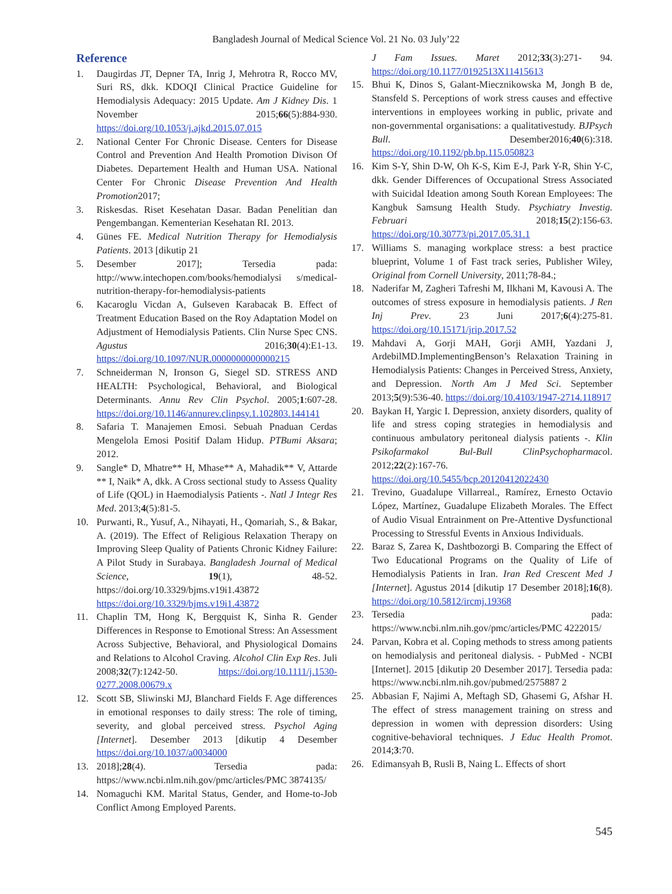Bangladesh Journal of Medical Science Vol. 21 No. 03 July’22
Reference
1. Daugirdas JT, Depner TA, Inrig J, Mehrotra R, Rocco MV, Suri RS, dkk. KDOQI Clinical Practice Guideline for Hemodialysis Adequacy: 2015 Update. Am J Kidney Dis. 1 November 2015;66(5):884-930. https://doi.org/10.1053/j.ajkd.2015.07.015
2. National Center For Chronic Disease. Centers for Disease Control and Prevention And Health Promotion Divison Of Diabetes. Departement Health and Human USA. National Center For Chronic Disease Prevention And Health Promotion2017;
3. Riskesdas. Riset Kesehatan Dasar. Badan Penelitian dan Pengembangan. Kementerian Kesehatan RI. 2013.
4. Günes FE. Medical Nutrition Therapy for Hemodialysis Patients. 2013 [dikutip 21
5. Desember 2017]; Tersedia pada: http://www.intechopen.com/books/hemodialysi s/medical-nutrition-therapy-for-hemodialysis-patients
6. Kacaroglu Vicdan A, Gulseven Karabacak B. Effect of Treatment Education Based on the Roy Adaptation Model on Adjustment of Hemodialysis Patients. Clin Nurse Spec CNS. Agustus 2016;30(4):E1-13. https://doi.org/10.1097/NUR.0000000000000215
7. Schneiderman N, Ironson G, Siegel SD. STRESS AND HEALTH: Psychological, Behavioral, and Biological Determinants. Annu Rev Clin Psychol. 2005;1:607-28. https://doi.org/10.1146/annurev.clinpsy.1.102803.144141
8. Safaria T. Manajemen Emosi. Sebuah Pnaduan Cerdas Mengelola Emosi Positif Dalam Hidup. PTBumi Aksara; 2012.
9. Sangle* D, Mhatre** H, Mhase** A, Mahadik** V, Attarde ** I, Naik* A, dkk. A Cross sectional study to Assess Quality of Life (QOL) in Haemodialysis Patients -. Natl J Integr Res Med. 2013;4(5):81-5.
10. Purwanti, R., Yusuf, A., Nihayati, H., Qomariah, S., & Bakar, A. (2019). The Effect of Religious Relaxation Therapy on Improving Sleep Quality of Patients Chronic Kidney Failure: A Pilot Study in Surabaya. Bangladesh Journal of Medical Science, 19(1), 48-52. https://doi.org/10.3329/bjms.v19i1.43872 https://doi.org/10.3329/bjms.v19i1.43872
11. Chaplin TM, Hong K, Bergquist K, Sinha R. Gender Differences in Response to Emotional Stress: An Assessment Across Subjective, Behavioral, and Physiological Domains and Relations to Alcohol Craving. Alcohol Clin Exp Res. Juli 2008;32(7):1242-50. https://doi.org/10.1111/j.1530-0277.2008.00679.x
12. Scott SB, Sliwinski MJ, Blanchard Fields F. Age differences in emotional responses to daily stress: The role of timing, severity, and global perceived stress. Psychol Aging [Internet]. Desember 2013 [dikutip 4 Desember https://doi.org/10.1037/a0034000
13. 2018];28(4). Tersedia pada: https://www.ncbi.nlm.nih.gov/pmc/articles/PMC 3874135/
14. Nomaguchi KM. Marital Status, Gender, and Home-to-Job Conflict Among Employed Parents.
J Fam Issues. Maret 2012;33(3):271- 94. https://doi.org/10.1177/0192513X11415613
15. Bhui K, Dinos S, Galant-Miecznikowska M, Jongh B de, Stansfeld S. Perceptions of work stress causes and effective interventions in employees working in public, private and non-governmental organisations: a qualitativestudy. BJPsych Bull. Desember2016;40(6):318. https://doi.org/10.1192/pb.bp.115.050823
16. Kim S-Y, Shin D-W, Oh K-S, Kim E-J, Park Y-R, Shin Y-C, dkk. Gender Differences of Occupational Stress Associated with Suicidal Ideation among South Korean Employees: The Kangbuk Samsung Health Study. Psychiatry Investig. Februari 2018;15(2):156-63. https://doi.org/10.30773/pi.2017.05.31.1
17. Williams S. managing workplace stress: a best practice blueprint, Volume 1 of Fast track series, Publisher Wiley, Original from Cornell University, 2011;78-84.;
18. Naderifar M, Zagheri Tafreshi M, Ilkhani M, Kavousi A. The outcomes of stress exposure in hemodialysis patients. J Ren Inj Prev. 23 Juni 2017;6(4):275-81. https://doi.org/10.15171/jrip.2017.52
19. Mahdavi A, Gorji MAH, Gorji AMH, Yazdani J, ArdebilMD.ImplementingBenson’s Relaxation Training in Hemodialysis Patients: Changes in Perceived Stress, Anxiety, and Depression. North Am J Med Sci. September 2013;5(9):536-40. https://doi.org/10.4103/1947-2714.118917
20. Baykan H, Yargic I. Depression, anxiety disorders, quality of life and stress coping strategies in hemodialysis and continuous ambulatory peritoneal dialysis patients -. Klin Psikofarmakol Bul-Bull ClinPsychopharmacol. 2012;22(2):167-76. https://doi.org/10.5455/bcp.20120412022430
21. Trevino, Guadalupe Villarreal., Ramírez, Ernesto Octavio López, Martínez, Guadalupe Elizabeth Morales. The Effect of Audio Visual Entrainment on Pre-Attentive Dysfunctional Processing to Stressful Events in Anxious Individuals.
22. Baraz S, Zarea K, Dashtbozorgi B. Comparing the Effect of Two Educational Programs on the Quality of Life of Hemodialysis Patients in Iran. Iran Red Crescent Med J [Internet]. Agustus 2014 [dikutip 17 Desember 2018];16(8). https://doi.org/10.5812/ircmj.19368
23. Tersedia pada: https://www.ncbi.nlm.nih.gov/pmc/articles/PMC 4222015/
24. Parvan, Kobra et al. Coping methods to stress among patients on hemodialysis and peritoneal dialysis. - PubMed - NCBI [Internet]. 2015 [dikutip 20 Desember 2017]. Tersedia pada: https://www.ncbi.nlm.nih.gov/pubmed/2575887 2
25. Abbasian F, Najimi A, Meftagh SD, Ghasemi G, Afshar H. The effect of stress management training on stress and depression in women with depression disorders: Using cognitive-behavioral techniques. J Educ Health Promot. 2014;3:70.
26. Edimansyah B, Rusli B, Naing L. Effects of short
545